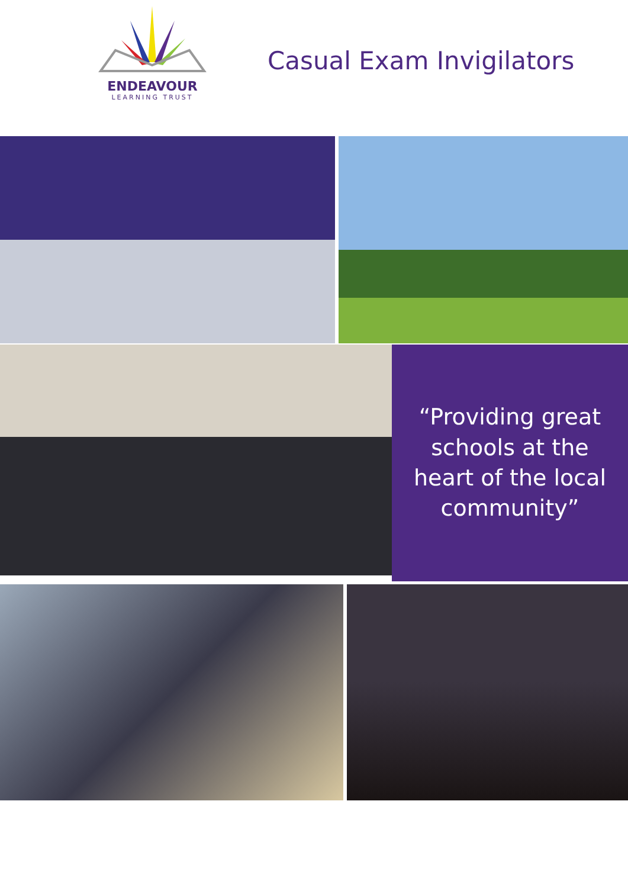ENDEAVOUR
LEARNING TRUST
Casual Exam Invigilators
“Providing great
schools at the
heart of the local
community”